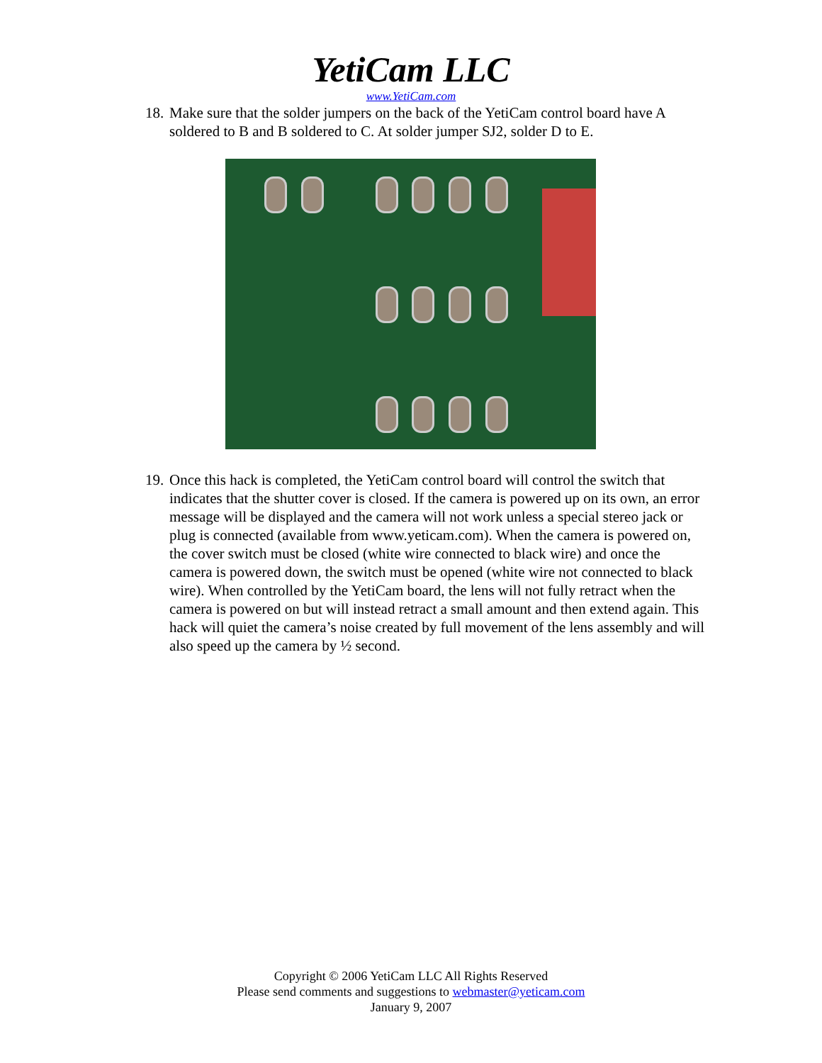YetiCam LLC
www.YetiCam.com
18.
Make sure that the solder jumpers on the back of the YetiCam control board have A soldered to B and B soldered to C. At solder jumper SJ2, solder D to E.
19.
Once this hack is completed, the YetiCam control board will control the switch that indicates that the shutter cover is closed. If the camera is powered up on its own, an error message will be displayed and the camera will not work unless a special stereo jack or plug is connected (available from www.yeticam.com). When the camera is powered on, the cover switch must be closed (white wire connected to black wire) and once the camera is powered down, the switch must be opened (white wire not connected to black wire). When controlled by the YetiCam board, the lens will not fully retract when the camera is powered on but will instead retract a small amount and then extend again. This hack will quiet the camera’s noise created by full movement of the lens assembly and will also speed up the camera by ½ second.
Copyright © 2006 YetiCam LLC All Rights Reserved
Please send comments and suggestions to webmaster@yeticam.com
January 9, 2007